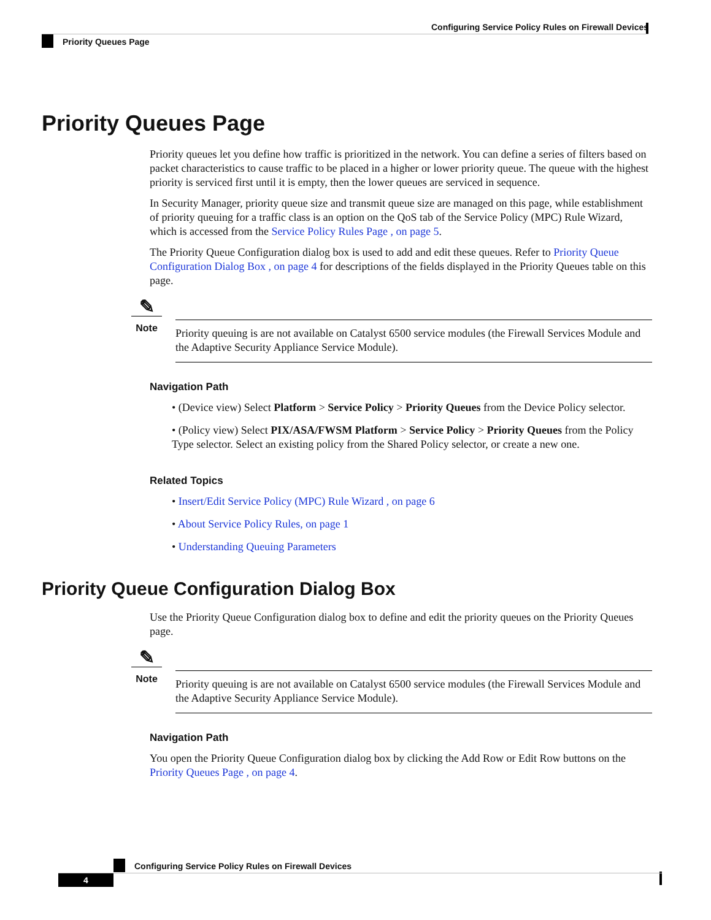Configuring Service Policy Rules on Firewall Devices
Priority Queues Page
Priority Queues Page
Priority queues let you define how traffic is prioritized in the network. You can define a series of filters based on packet characteristics to cause traffic to be placed in a higher or lower priority queue. The queue with the highest priority is serviced first until it is empty, then the lower queues are serviced in sequence.
In Security Manager, priority queue size and transmit queue size are managed on this page, while establishment of priority queuing for a traffic class is an option on the QoS tab of the Service Policy (MPC) Rule Wizard, which is accessed from the Service Policy Rules Page , on page 5.
The Priority Queue Configuration dialog box is used to add and edit these queues. Refer to Priority Queue Configuration Dialog Box , on page 4 for descriptions of the fields displayed in the Priority Queues table on this page.
✎
Note
Priority queuing is are not available on Catalyst 6500 service modules (the Firewall Services Module and the Adaptive Security Appliance Service Module).
Navigation Path
• (Device view) Select Platform > Service Policy > Priority Queues from the Device Policy selector.
• (Policy view) Select PIX/ASA/FWSM Platform > Service Policy > Priority Queues from the Policy Type selector. Select an existing policy from the Shared Policy selector, or create a new one.
Related Topics
• Insert/Edit Service Policy (MPC) Rule Wizard , on page 6
• About Service Policy Rules, on page 1
• Understanding Queuing Parameters
Priority Queue Configuration Dialog Box
Use the Priority Queue Configuration dialog box to define and edit the priority queues on the Priority Queues page.
✎
Note
Priority queuing is are not available on Catalyst 6500 service modules (the Firewall Services Module and the Adaptive Security Appliance Service Module).
Navigation Path
You open the Priority Queue Configuration dialog box by clicking the Add Row or Edit Row buttons on the Priority Queues Page , on page 4.
Configuring Service Policy Rules on Firewall Devices
4